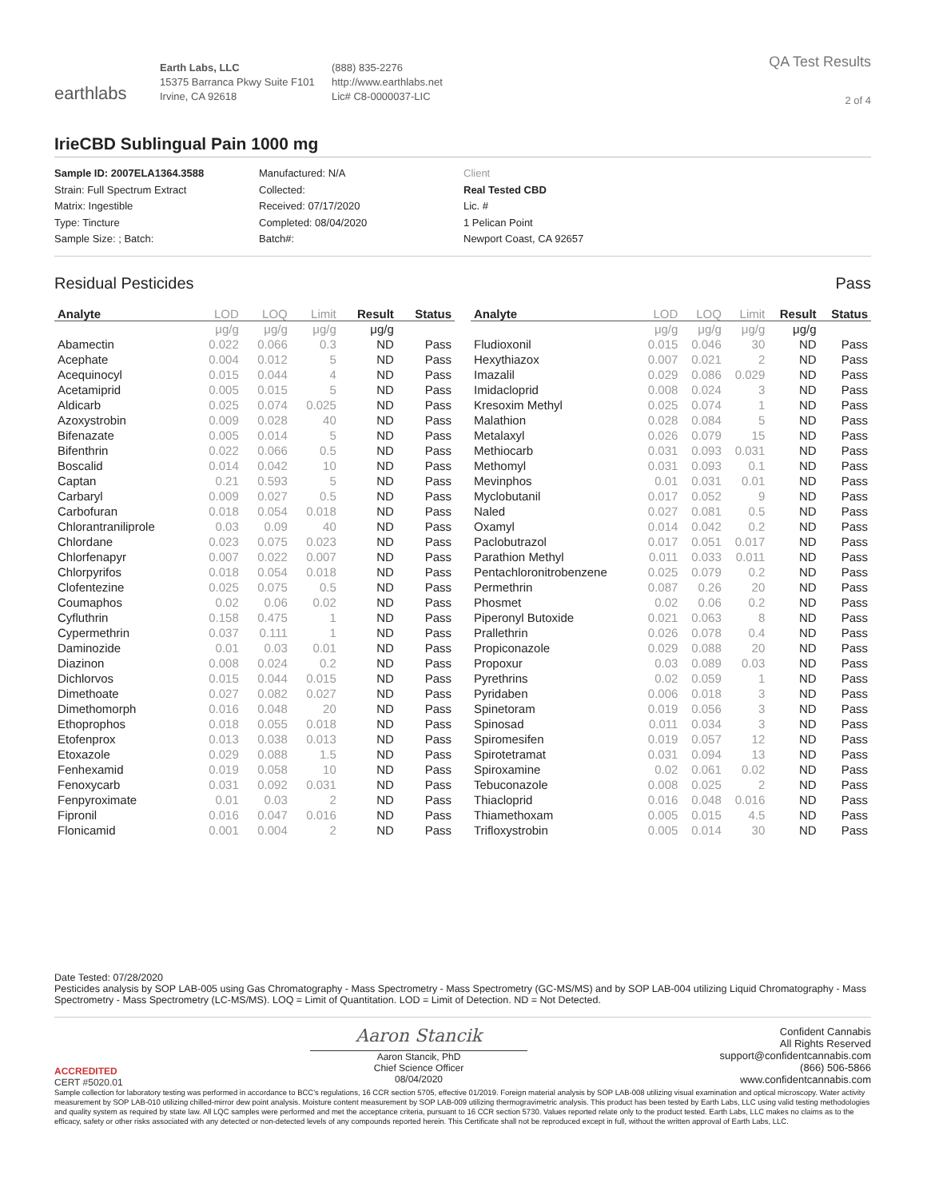earthlabs
Earth Labs, LLC
15375 Barranca Pkwy Suite F101
Irvine, CA 92618
(888) 835-2276
http://www.earthlabs.net
Lic# C8-0000037-LIC
QA Test Results
2 of 4
IrieCBD Sublingual Pain 1000 mg
Sample ID: 2007ELA1364.3588
Strain: Full Spectrum Extract
Matrix: Ingestible
Type: Tincture
Sample Size: ; Batch:
Manufactured: N/A
Collected:
Received: 07/17/2020
Completed: 08/04/2020
Batch#:
Client
Real Tested CBD
Lic. #
1 Pelican Point
Newport Coast, CA 92657
Residual Pesticides Pass
| Analyte | LOD | LOQ | Limit | Result | Status |
| --- | --- | --- | --- | --- | --- |
| | μg/g | μg/g | μg/g | μg/g | |
| Abamectin | 0.022 | 0.066 | 0.3 | ND | Pass |
| Acephate | 0.004 | 0.012 | 5 | ND | Pass |
| Acequinocyl | 0.015 | 0.044 | 4 | ND | Pass |
| Acetamiprid | 0.005 | 0.015 | 5 | ND | Pass |
| Aldicarb | 0.025 | 0.074 | 0.025 | ND | Pass |
| Azoxystrobin | 0.009 | 0.028 | 40 | ND | Pass |
| Bifenazate | 0.005 | 0.014 | 5 | ND | Pass |
| Bifenthrin | 0.022 | 0.066 | 0.5 | ND | Pass |
| Boscalid | 0.014 | 0.042 | 10 | ND | Pass |
| Captan | 0.21 | 0.593 | 5 | ND | Pass |
| Carbaryl | 0.009 | 0.027 | 0.5 | ND | Pass |
| Carbofuran | 0.018 | 0.054 | 0.018 | ND | Pass |
| Chlorantraniliprole | 0.03 | 0.09 | 40 | ND | Pass |
| Chlordane | 0.023 | 0.075 | 0.023 | ND | Pass |
| Chlorfenapyr | 0.007 | 0.022 | 0.007 | ND | Pass |
| Chlorpyrifos | 0.018 | 0.054 | 0.018 | ND | Pass |
| Clofentezine | 0.025 | 0.075 | 0.5 | ND | Pass |
| Coumaphos | 0.02 | 0.06 | 0.02 | ND | Pass |
| Cyfluthrin | 0.158 | 0.475 | 1 | ND | Pass |
| Cypermethrin | 0.037 | 0.111 | 1 | ND | Pass |
| Daminozide | 0.01 | 0.03 | 0.01 | ND | Pass |
| Diazinon | 0.008 | 0.024 | 0.2 | ND | Pass |
| Dichlorvos | 0.015 | 0.044 | 0.015 | ND | Pass |
| Dimethoate | 0.027 | 0.082 | 0.027 | ND | Pass |
| Dimethomorph | 0.016 | 0.048 | 20 | ND | Pass |
| Ethoprophos | 0.018 | 0.055 | 0.018 | ND | Pass |
| Etofenprox | 0.013 | 0.038 | 0.013 | ND | Pass |
| Etoxazole | 0.029 | 0.088 | 1.5 | ND | Pass |
| Fenhexamid | 0.019 | 0.058 | 10 | ND | Pass |
| Fenoxycarb | 0.031 | 0.092 | 0.031 | ND | Pass |
| Fenpyroximate | 0.01 | 0.03 | 2 | ND | Pass |
| Fipronil | 0.016 | 0.047 | 0.016 | ND | Pass |
| Flonicamid | 0.001 | 0.004 | 2 | ND | Pass |
| Analyte | LOD | LOQ | Limit | Result | Status |
| --- | --- | --- | --- | --- | --- |
| | μg/g | μg/g | μg/g | μg/g | |
| Fludioxonil | 0.015 | 0.046 | 30 | ND | Pass |
| Hexythiazox | 0.007 | 0.021 | 2 | ND | Pass |
| Imazalil | 0.029 | 0.086 | 0.029 | ND | Pass |
| Imidacloprid | 0.008 | 0.024 | 3 | ND | Pass |
| Kresoxim Methyl | 0.025 | 0.074 | 1 | ND | Pass |
| Malathion | 0.028 | 0.084 | 5 | ND | Pass |
| Metalaxyl | 0.026 | 0.079 | 15 | ND | Pass |
| Methiocarb | 0.031 | 0.093 | 0.031 | ND | Pass |
| Methomyl | 0.031 | 0.093 | 0.1 | ND | Pass |
| Mevinphos | 0.01 | 0.031 | 0.01 | ND | Pass |
| Myclobutanil | 0.017 | 0.052 | 9 | ND | Pass |
| Naled | 0.027 | 0.081 | 0.5 | ND | Pass |
| Oxamyl | 0.014 | 0.042 | 0.2 | ND | Pass |
| Paclobutrazol | 0.017 | 0.051 | 0.017 | ND | Pass |
| Parathion Methyl | 0.011 | 0.033 | 0.011 | ND | Pass |
| Pentachloronitrobenzene | 0.025 | 0.079 | 0.2 | ND | Pass |
| Permethrin | 0.087 | 0.26 | 20 | ND | Pass |
| Phosmet | 0.02 | 0.06 | 0.2 | ND | Pass |
| Piperonyl Butoxide | 0.021 | 0.063 | 8 | ND | Pass |
| Prallethrin | 0.026 | 0.078 | 0.4 | ND | Pass |
| Propiconazole | 0.029 | 0.088 | 20 | ND | Pass |
| Propoxur | 0.03 | 0.089 | 0.03 | ND | Pass |
| Pyrethrins | 0.02 | 0.059 | 1 | ND | Pass |
| Pyridaben | 0.006 | 0.018 | 3 | ND | Pass |
| Spinetoram | 0.019 | 0.056 | 3 | ND | Pass |
| Spinosad | 0.011 | 0.034 | 3 | ND | Pass |
| Spiromesifen | 0.019 | 0.057 | 12 | ND | Pass |
| Spirotetramat | 0.031 | 0.094 | 13 | ND | Pass |
| Spiroxamine | 0.02 | 0.061 | 0.02 | ND | Pass |
| Tebuconazole | 0.008 | 0.025 | 2 | ND | Pass |
| Thiacloprid | 0.016 | 0.048 | 0.016 | ND | Pass |
| Thiamethoxam | 0.005 | 0.015 | 4.5 | ND | Pass |
| Trifloxystrobin | 0.005 | 0.014 | 30 | ND | Pass |
Date Tested: 07/28/2020
Pesticides analysis by SOP LAB-005 using Gas Chromatography - Mass Spectrometry - Mass Spectrometry (GC-MS/MS) and by SOP LAB-004 utilizing Liquid Chromatography - Mass Spectrometry - Mass Spectrometry (LC-MS/MS). LOQ = Limit of Quantitation. LOD = Limit of Detection. ND = Not Detected.
ACCREDITED
CERT #5020.01
Aaron Stancik
Aaron Stancik, PhD
Chief Science Officer
08/04/2020
Confident Cannabis
All Rights Reserved
support@confidentcannabis.com
(866) 506-5866
www.confidentcannabis.com
Sample collection for laboratory testing was performed in accordance to BCC's regulations, 16 CCR section 5705, effective 01/2019. Foreign material analysis by SOP LAB-008 utilizing visual examination and optical microscopy. Water activity measurement by SOP LAB-010 utilizing chilled-mirror dew point analysis. Moisture content measurement by SOP LAB-009 utilizing thermogravimetric analysis. This product has been tested by Earth Labs, LLC using valid testing methodologies and quality system as required by state law. All LQC samples were performed and met the acceptance criteria, pursuant to 16 CCR section 5730. Values reported relate only to the product tested. Earth Labs, LLC makes no claims as to the efficacy, safety or other risks associated with any detected or non-detected levels of any compounds reported herein. This Certificate shall not be reproduced except in full, without the written approval of Earth Labs, LLC.